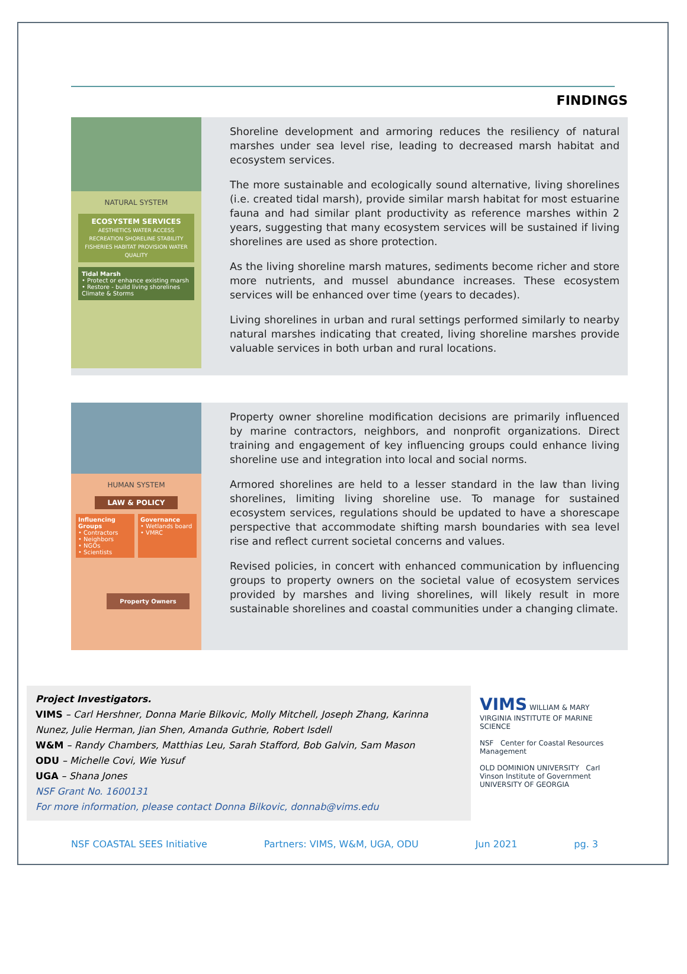FINDINGS
NATURAL SYSTEM
ECOSYSTEM SERVICES
AESTHETICS WATER ACCESS RECREATION SHORELINE STABILITY FISHERIES HABITAT PROVISION WATER QUALITY
Tidal Marsh
• Protect or enhance existing marsh
• Restore - build living shorelines
Climate & Storms
Shoreline development and armoring reduces the resiliency of natural marshes under sea level rise, leading to decreased marsh habitat and ecosystem services.
The more sustainable and ecologically sound alternative, living shorelines (i.e. created tidal marsh), provide similar marsh habitat for most estuarine fauna and had similar plant productivity as reference marshes within 2 years, suggesting that many ecosystem services will be sustained if living shorelines are used as shore protection.
As the living shoreline marsh matures, sediments become richer and store more nutrients, and mussel abundance increases. These ecosystem services will be enhanced over time (years to decades).
Living shorelines in urban and rural settings performed similarly to nearby natural marshes indicating that created, living shoreline marshes provide valuable services in both urban and rural locations.
HUMAN SYSTEM
LAW & POLICY
Influencing Groups
• Contractors
• Neighbors
• NGOs
• Scientists
Governance
• Wetlands board
• VMRC
Property Owners
Property owner shoreline modification decisions are primarily influenced by marine contractors, neighbors, and nonprofit organizations. Direct training and engagement of key influencing groups could enhance living shoreline use and integration into local and social norms.
Armored shorelines are held to a lesser standard in the law than living shorelines, limiting living shoreline use. To manage for sustained ecosystem services, regulations should be updated to have a shorescape perspective that accommodate shifting marsh boundaries with sea level rise and reflect current societal concerns and values.
Revised policies, in concert with enhanced communication by influencing groups to property owners on the societal value of ecosystem services provided by marshes and living shorelines, will likely result in more sustainable shorelines and coastal communities under a changing climate.
Project Investigators.
VIMS – Carl Hershner, Donna Marie Bilkovic, Molly Mitchell, Joseph Zhang, Karinna Nunez, Julie Herman, Jian Shen, Amanda Guthrie, Robert Isdell
W&M – Randy Chambers, Matthias Leu, Sarah Stafford, Bob Galvin, Sam Mason
ODU – Michelle Covi, Wie Yusuf
UGA – Shana Jones
NSF Grant No. 1600131
For more information, please contact Donna Bilkovic, donnab@vims.edu
VIMS WILLIAM & MARY
VIRGINIA INSTITUTE OF MARINE SCIENCE
NSF Center for Coastal Resources Management
OLD DOMINION UNIVERSITY Carl Vinson Institute of Government UNIVERSITY OF GEORGIA
NSF COASTAL SEES Initiative Partners: VIMS, W&M, UGA, ODU Jun 2021 pg. 3